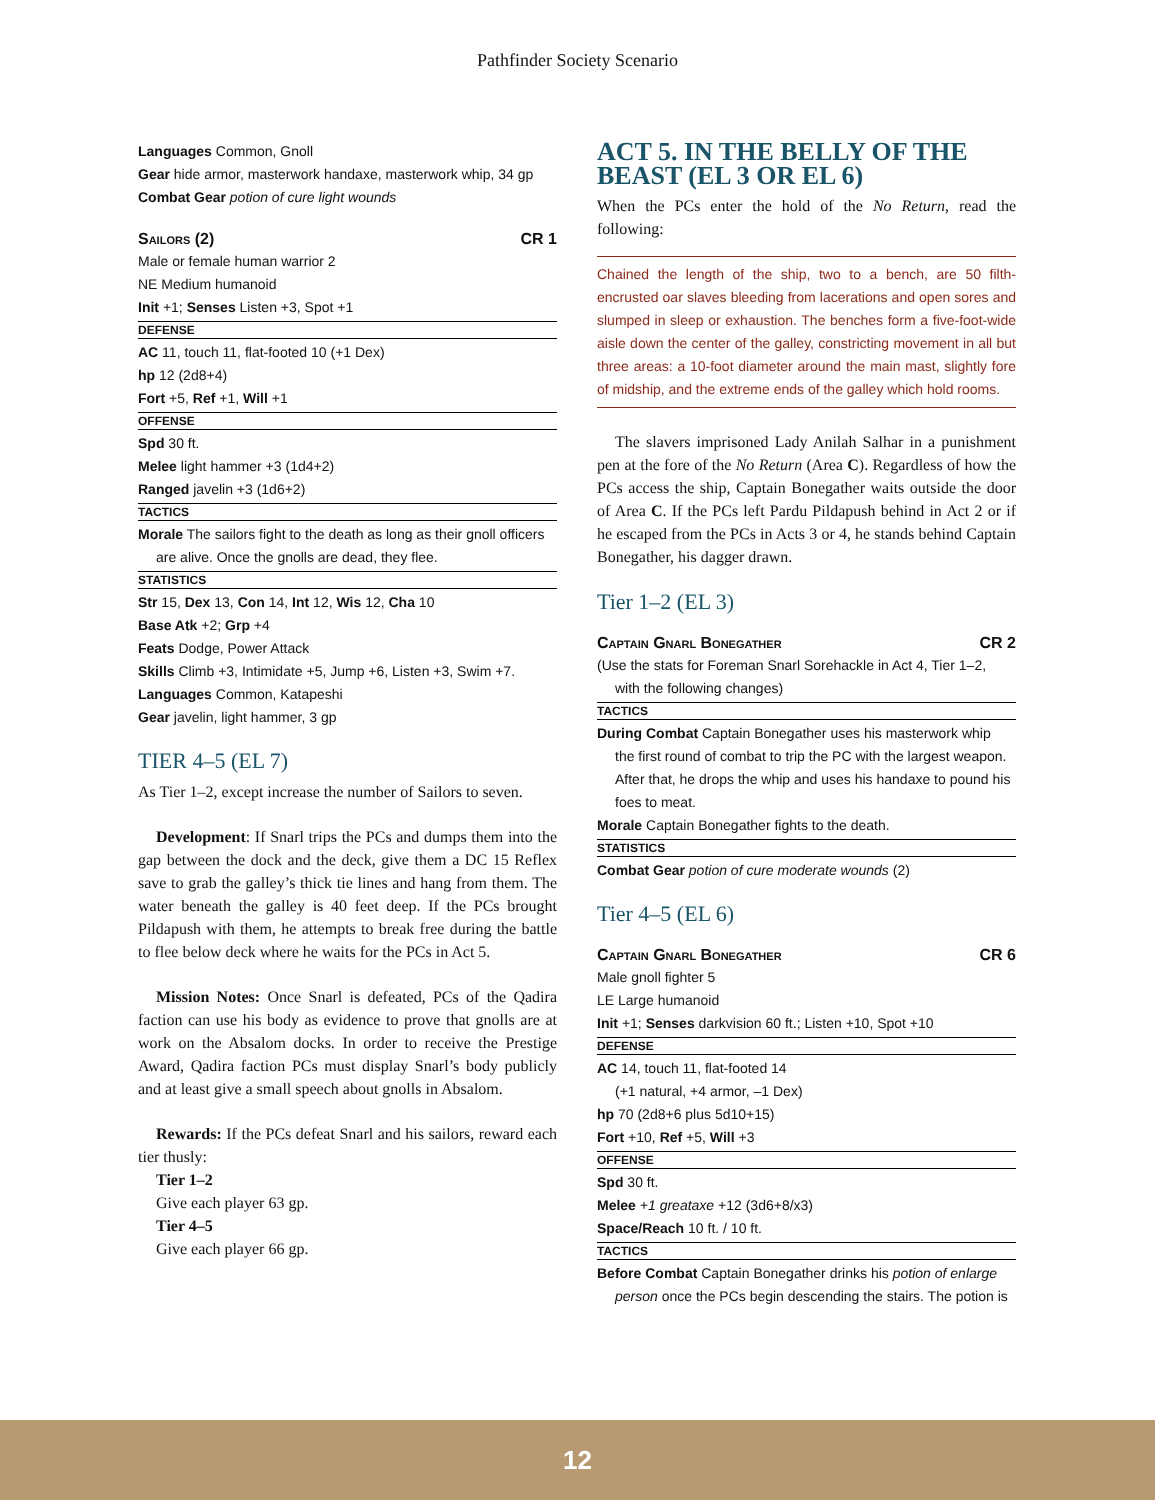Pathfinder Society Scenario
Languages Common, Gnoll
Gear hide armor, masterwork handaxe, masterwork whip, 34 gp
Combat Gear potion of cure light wounds
Sailors (2) CR 1
Male or female human warrior 2
NE Medium humanoid
Init +1; Senses Listen +3, Spot +1
DEFENSE
AC 11, touch 11, flat-footed 10 (+1 Dex)
hp 12 (2d8+4)
Fort +5, Ref +1, Will +1
OFFENSE
Spd 30 ft.
Melee light hammer +3 (1d4+2)
Ranged javelin +3 (1d6+2)
TACTICS
Morale The sailors fight to the death as long as their gnoll officers
are alive. Once the gnolls are dead, they flee.
STATISTICS
Str 15, Dex 13, Con 14, Int 12, Wis 12, Cha 10
Base Atk +2; Grp +4
Feats Dodge, Power Attack
Skills Climb +3, Intimidate +5, Jump +6, Listen +3, Swim +7.
Languages Common, Katapeshi
Gear javelin, light hammer, 3 gp
TIER 4–5 (EL 7)
As Tier 1–2, except increase the number of Sailors to seven.
Development: If Snarl trips the PCs and dumps them into the gap between the dock and the deck, give them a DC 15 Reflex save to grab the galley’s thick tie lines and hang from them. The water beneath the galley is 40 feet deep. If the PCs brought Pildapush with them, he attempts to break free during the battle to flee below deck where he waits for the PCs in Act 5.
Mission Notes: Once Snarl is defeated, PCs of the Qadira faction can use his body as evidence to prove that gnolls are at work on the Absalom docks. In order to receive the Prestige Award, Qadira faction PCs must display Snarl’s body publicly and at least give a small speech about gnolls in Absalom.
Rewards: If the PCs defeat Snarl and his sailors, reward each tier thusly:
Tier 1–2
Give each player 63 gp.
Tier 4–5
Give each player 66 gp.
ACT 5. IN THE BELLY OF THE BEAST (EL 3 OR EL 6)
When the PCs enter the hold of the No Return, read the following:
Chained the length of the ship, two to a bench, are 50 filth-encrusted oar slaves bleeding from lacerations and open sores and slumped in sleep or exhaustion. The benches form a five-foot-wide aisle down the center of the galley, constricting movement in all but three areas: a 10-foot diameter around the main mast, slightly fore of midship, and the extreme ends of the galley which hold rooms.
The slavers imprisoned Lady Anilah Salhar in a punishment pen at the fore of the No Return (Area C). Regardless of how the PCs access the ship, Captain Bonegather waits outside the door of Area C. If the PCs left Pardu Pildapush behind in Act 2 or if he escaped from the PCs in Acts 3 or 4, he stands behind Captain Bonegather, his dagger drawn.
Tier 1–2 (EL 3)
Captain Gnarl Bonegather CR 2
(Use the stats for Foreman Snarl Sorehackle in Act 4, Tier 1–2,
with the following changes)
TACTICS
During Combat Captain Bonegather uses his masterwork whip
the first round of combat to trip the PC with the largest weapon. After that, he drops the whip and uses his handaxe to pound his foes to meat.
Morale Captain Bonegather fights to the death.
STATISTICS
Combat Gear potion of cure moderate wounds (2)
Tier 4–5 (EL 6)
Captain Gnarl Bonegather CR 6
Male gnoll fighter 5
LE Large humanoid
Init +1; Senses darkvision 60 ft.; Listen +10, Spot +10
DEFENSE
AC 14, touch 11, flat-footed 14
(+1 natural, +4 armor, –1 Dex)
hp 70 (2d8+6 plus 5d10+15)
Fort +10, Ref +5, Will +3
OFFENSE
Spd 30 ft.
Melee +1 greataxe +12 (3d6+8/x3)
Space/Reach 10 ft. / 10 ft.
TACTICS
Before Combat Captain Bonegather drinks his potion of enlarge
person once the PCs begin descending the stairs. The potion is
12